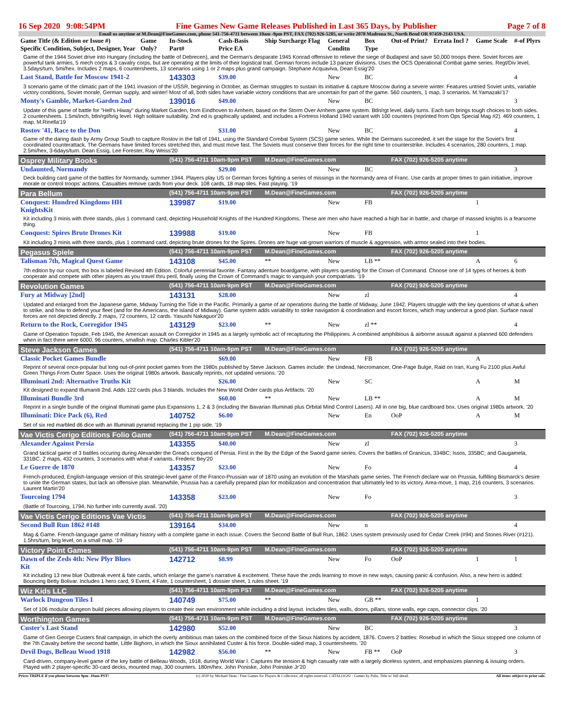16 Sep 2020 9:08:54PM Fine Games New Game Releases Published in Last 365 Days, by Publisher Page 7 of 8
Email us anytime at M.Dean@FineGames.com, phone 541-756-4711 between 10am -9pm PST, FAX (702) 926-5205, or write 2078 Madrona St., North Bend OR 97459-2143 USA.
| Game Title (& Edition or Issue #) Specific Condition, Subject, Designer, Year | Game Only? | In-Stock Part# | Cash-Basis Price EA | Ship Surcharge Flag | General Conditn | Box Type | Out-of Print? | Errata Incl ? | Game Scale | #-of Plyrs |
| --- | --- | --- | --- | --- | --- | --- | --- | --- | --- | --- |
| Game of the 1944 Soviet drive into Hungary (including the battle of Debrecen), and the German's desparate 1945 Konrad offensive to relieve the siege of Budapest and save 50,000 troops there. Soviet forces are powerful tank armies, 5 mech corps & 3 cavalry corps, but are operating at the limits of their logistical trail. German forces include 13 panzer divisions. Uses the OCS Operational Combat game series. Regt/Div level, 3.5days/turn, 5mi/hex. Includes 2 maps, 6 countersheets, 13 scenarios using 1 or 2 maps plus grand campaign. Stephane Acquaviva, Dean Essig'20 | | | | | | | | | | |
| Last Stand, Battle for Moscow 1941-2 | | 143303 | $39.00 | | New | BC | | | | 4 |
| 3 scenario game of the climatic part of the 1941 invasion of the USSR, beginning in October, as German struggles to sustain its initiative & capture Moscow during a severe winter. Features untried Soviet units, variable victory conditions, Soviet morale, German supply, and winter! Most of all, both sides have variable victory conditions that are uncertain for part of the game. 560 counters, 1 map, 3 scenarios. M.Yamazaki'17 | | | | | | | | | | |
| Monty's Gamble, Market-Garden 2nd | | 139016 | $49.00 | | New | BC | | | | 3 |
| Update of this game of battle for "Hell's Hiway" during Market Garden, from Eindhoven to Arnhem, based on the Storm Over Arnhem game system. Btln/rgt level, daily turns. Each turn brings tough choices to both sides. 2 countersheets. 1.5mi/inch, btln/rgt/brig level. High solitaire suitability. 2nd ed is graphically updated, and includes a Fortress Holland 1940 variant with 100 counters (reprinted from Ops Special Mag #2). 469 counters, 1 map. M.Rinella'19 | | | | | | | | | | |
| Rostov '41, Race to the Don | | | $31.00 | | New | BC | | | | 4 |
| Game of the daring dash by Army Group South to capture Rostov in the fall of 1941, using the Standard Combat System (SCS) game series. While the Germans succeeded, it set the stage for the Soviet's first coordinated counterattack. The Germans have limited forces stretched thin, and must move fast. The Soviets must conserve their forces for the right time to counterstrike. Includes 4 scenarios, 280 counters, 1 map. 2.5mi/hex, 3-6days/turn. Dean Essig, Lee Forester, Ray Weiss'20 | | | | | | | | | | |
| Osprey Military Books | | (541) 756-4711 10am-9pm PST | | M.Dean@FineGames.com | | | FAX (702) 926-5205 anytime | | | |
| Undaunted, Normandy | | | $29.00 | | New | BC | | | | 3 |
| Deck building card game of the battles for Normandy, summer 1944. Players play US or German forces fighting a series of missings in the Normandy area of Franc. Use cards at proper times to gain initiative, improve morale or control troops' actions. Casualties remove cards from your deck. 108 cards, 18 map tiles. Fast playing. '19 | | | | | | | | | | |
| Para Bellum | | (541) 756-4711 10am-9pm PST | | M.Dean@FineGames.com | | | FAX (702) 926-5205 anytime | | | |
| Conquest: Hundred Kingdoms HH KnightsKit | | 139987 | $19.00 | | New | FB | | | 1 | |
| Kit including 3 minis with three stands, plus 1 command card, depicting Household Knights of the Hundred Kingdoms. These are men who have reached a high bar in battle, and charge of massed knights is a fearsome thing. | | | | | | | | | | |
| Conquest: Spires Brute Drones Kit | | 139988 | $19.00 | | New | FB | | | 1 | |
| Kit including 3 minis with three stands, plus 1 command card, depicting brute drones for the Spires. Drones are huge vat-grown warriors of muscle & aggression, with armor sealed into their bodies. | | | | | | | | | | |
| Pegasus Spiele | | (541) 756-4711 10am-9pm PST | | M.Dean@FineGames.com | | | FAX (702) 926-5205 anytime | | | |
| Talisman 7th, Magical Quest Game | | 143108 | $45.00 | ** | New | LB ** | | | A | 6 |
| 7th edition by our count, tho box is labeled Revised 4th Edition. Colorful perennial favorite. Fantasy adenture boardgame, with players questing for the Crown of Command. Choose one of 14 types of heroes & both cooperate and compete with other players as you travel thru peril, finally using the Crown of Command's magic to vanquish your compatriats. '19 | | | | | | | | | | |
| Revolution Games | | (541) 756-4711 10am-9pm PST | | M.Dean@FineGames.com | | | FAX (702) 926-5205 anytime | | | |
| Fury at Midway [2nd] | | 143131 | $28.00 | | New | zl | | | | 4 |
| Updated and enlarged from the Japanese game, Midway Turning the Tide in the Pacific. Primarily a game of air operations during the battle of Midway, June 1942. Players struggle with the key questions of what & when to strike, and how to defend your fleet (and for the Americans, the island of Midway). Game system adds variability to strike navigation & coordination and escort forces, which may undercut a good plan. Surface naval forces are not depicted directly. 2 maps, 72 counters, 12 cards. Yasushi Nakaguor'20 | | | | | | | | | | |
| Return to the Rock, Corregidor 1945 | | 143129 | $23.00 | ** | New | zl ** | | | | 4 |
| Game of Operation Topside, Feb 1945, the American assault on Corregidor in 1945 as a largely symbolic act of recapturing the Philippines. A combined amphibious & airborne assault against a planned 600 defenders when in fact there were 6000. 96 counters, smallish map. Charles Kibler'20 | | | | | | | | | | |
| Steve Jackson Games | | (541) 756-4711 10am-9pm PST | | M.Dean@FineGames.com | | | FAX (702) 926-5205 anytime | | | |
| Classic Pocket Games Bundle | | | $69.00 | | New | FB | | | A | |
| Reprint of several once-popular but long out-of-print pocket games from the 1980s published by Steve Jackson. Games include: the Undead, Necromancer, One-Page Bulge, Raid on Iran, Kung Fu 2100 plus Awful Green Things From Outer Space. Uses the original 1980s artwork. Basically reprints, not updated versions. '20 | | | | | | | | | | |
| Illuminati 2nd: Alternative Truths Kit | | | $26.00 | | New | SC | | | A | M |
| Kit designed to expand Illumaniti 2nd. Adds 122 cards plus 3 blands. Includes the New World Order cards plus Artifacts. '20 | | | | | | | | | | |
| Illuminati Bundle 3rd | | | $60.00 | ** | New | LB ** | | | A | M |
| Reprint in a single bundle of the original Illuminati game plus Expansions 1, 2 & 3 (including the Bavarian Illuminati plus Orbital Mind Control Lasers). All in one big, blue cardboard box. Uses original 1980s artwork. '20 | | | | | | | | | | |
| Illuminati: Dice Pack (6), Red | | 140752 | $6.00 | | New | En | OoP | | A | M |
| Set of six red marbled d6 dice with an Illuminati pyramid replacing the 1 pip side. '19 | | | | | | | | | | |
| Vae Victis Cerigo Editions Folio Game | | (541) 756-4711 10am-9pm PST | | M.Dean@FineGames.com | | | FAX (702) 926-5205 anytime | | | |
| Alexander Against Persia | | 143355 | $40.00 | | New | zl | | | | 3 |
| Grand tactical game of 3 battles occuring during Alexander the Great's conquest of Persia. First in the By the Edge of the Sword game series. Covers the battles of Granicus, 334BC; Issos, 335BC; and Gaugamela, 331BC. 2 maps, 432 counters, 3 scenarios with what-if variants. Frederic Bey'20 | | | | | | | | | | |
| Le Guerre de 1870 | | 143357 | $23.00 | | New | Fo | | | | 4 |
| French-produced, English-language version of this strategic-level game of the Franco-Prussian war of 1870 using an evolution of the Marshals game series. The French declare war on Prussia, fulfilling Bismarck's desire to unite the German states, but lack an offensive plan. Meanwhile, Prussia has a carefully prepared plan for mobilization and concentration that ultimately led to its victory. Area-move, 1 map, 216 counters, 3 scenarios. Laurent Martin'20 | | | | | | | | | | |
| Tourcoing 1794 | | 143358 | $23.00 | | New | Fo | | | | 3 |
| (Battle of Tourcoing, 1794. No further info currently avail. '20) | | | | | | | | | | |
| Vae Victis Cerigo Editions Vae Victis | | (541) 756-4711 10am-9pm PST | | M.Dean@FineGames.com | | | FAX (702) 926-5205 anytime | | | |
| Second Bull Run 1862 #148 | | 139164 | $34.00 | | New | n | | | | 4 |
| Mag & Game. French-language game of militiary history with a complete game in each issue. Covers the Second Battle of Bull Run, 1862. Uses system previously used for Cedar Creek (#94) and Stones River (#121). 1.5hrs/turn, brig level, on a small map. '19 | | | | | | | | | | |
| Victory Point Games | | (541) 756-4711 10am-9pm PST | | M.Dean@FineGames.com | | | FAX (702) 926-5205 anytime | | | |
| Dawn of the Zeds 4th: New Plyr Blues Kit | | 142712 | $8.99 | | New | Fo | OoP | | 1 | 1 |
| Kit including 13 new blue Outbreak event & fate cards, which enlarge the game's narrative & excitement. These have the zeds learning to move in new ways, causing panic & confusion. Also, a new hero is added: Bouncing Betty Bolivar. Includes 1 hero card, 9 Event, 4 Fate, 1 countersheet, 1 dossier sheet, 1 rules sheet. '19 | | | | | | | | | | |
| Wiz Kids LLC | | (541) 756-4711 10am-9pm PST | | M.Dean@FineGames.com | | | FAX (702) 926-5205 anytime | | | |
| Warlock Dungeon Tiles I | | 140749 | $75.00 | ** | New | GB ** | | | 1 | |
| Set of 106 modular dungeon build pieces allowing players to create their own environment while including a drid layout. Includes tiles, walls, doors, pillars, stone walls, ege caps, connector clips. '20 | | | | | | | | | | |
| Worthington Games | | (541) 756-4711 10am-9pm PST | | M.Dean@FineGames.com | | | FAX (702) 926-5205 anytime | | | |
| Custer's Last Stand | | 142980 | $52.00 | | New | BC | | | | 3 |
| Game of Gen George Custers final campaign, in which the overly ambitious man takes on the combined force of the Sioux Nations by accident, 1876. Covers 2 battles: Rosebud in which the Sioux stopped one column of the 7th Cavalry before the second battle, Little Bighorn, in which the Sioux annihilated Custer & his force. Double-sided map, 3 countersheets. '20 | | | | | | | | | | |
| Devil Dogs, Belleau Wood 1918 | | 142982 | $56.00 | ** | New | FB ** | OoP | | | 3 |
| Card-driven, company-level game of the key battle of Belleau Woods, 1918, during World War I. Captures the tension & high casualty rate with a largely diceless system, and emphasizes planning & issuing orders. Played with 2 player-specific 30-card decks, mounted map, 300 counters. 180m/hex. John Poniske, John Poiniske Jr'20 | | | | | | | | | | |
Prices TRIPLE if you phone between 9pm -10am PST! (c) 2020 by Michael Dean / Fine Games for Players & Collectors; all rights reserved. CATALOG#2 - Games by Pubs, Title w/ full detail. All items subject to prior sale.